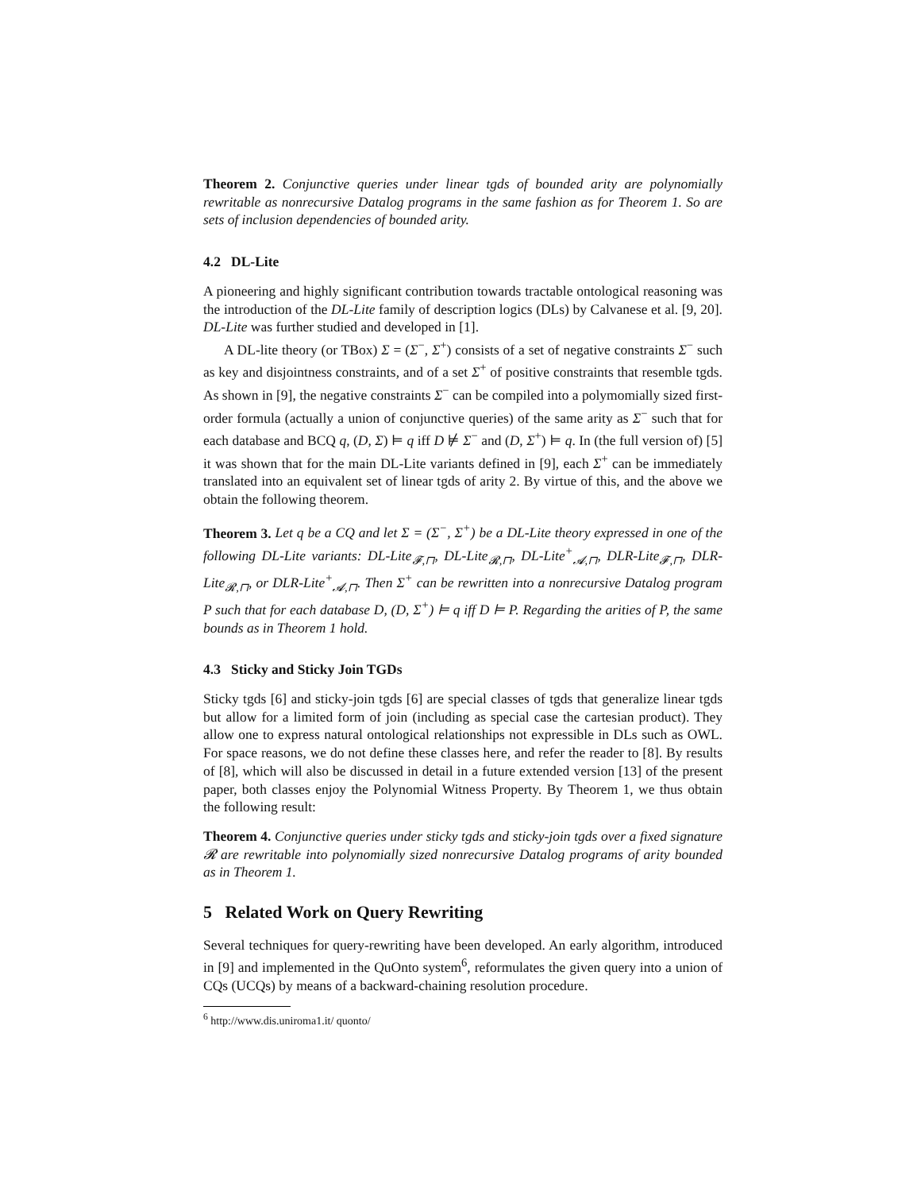Theorem 2. Conjunctive queries under linear tgds of bounded arity are polynomially rewritable as nonrecursive Datalog programs in the same fashion as for Theorem 1. So are sets of inclusion dependencies of bounded arity.
4.2 DL-Lite
A pioneering and highly significant contribution towards tractable ontological reasoning was the introduction of the DL-Lite family of description logics (DLs) by Calvanese et al. [9, 20]. DL-Lite was further studied and developed in [1].
A DL-lite theory (or TBox) Σ = (Σ<sup>−</sup>, Σ<sup>+</sup>) consists of a set of negative constraints Σ<sup>−</sup> such as key and disjointness constraints, and of a set Σ<sup>+</sup> of positive constraints that resemble tgds. As shown in [9], the negative constraints Σ<sup>−</sup> can be compiled into a polymomially sized first-order formula (actually a union of conjunctive queries) of the same arity as Σ<sup>−</sup> such that for each database and BCQ q, (D, Σ) ⊨ q iff D ⊭ Σ<sup>−</sup> and (D, Σ<sup>+</sup>) ⊨ q. In (the full version of) [5] it was shown that for the main DL-Lite variants defined in [9], each Σ<sup>+</sup> can be immediately translated into an equivalent set of linear tgds of arity 2. By virtue of this, and the above we obtain the following theorem.
Theorem 3. Let q be a CQ and let Σ = (Σ<sup>−</sup>, Σ<sup>+</sup>) be a DL-Lite theory expressed in one of the following DL-Lite variants: DL-Lite<sub>𝓕,⊓</sub>, DL-Lite<sub>𝓡,⊓</sub>, DL-Lite<sup>+</sup><sub>𝓐,⊓</sub>, DLR-Lite<sub>𝓕,⊓</sub>, DLR-Lite<sub>𝓡,⊓</sub>, or DLR-Lite<sup>+</sup><sub>𝓐,⊓</sub>. Then Σ<sup>+</sup> can be rewritten into a nonrecursive Datalog program P such that for each database D, (D, Σ<sup>+</sup>) ⊨ q iff D ⊨ P. Regarding the arities of P, the same bounds as in Theorem 1 hold.
4.3 Sticky and Sticky Join TGDs
Sticky tgds [6] and sticky-join tgds [6] are special classes of tgds that generalize linear tgds but allow for a limited form of join (including as special case the cartesian product). They allow one to express natural ontological relationships not expressible in DLs such as OWL. For space reasons, we do not define these classes here, and refer the reader to [8]. By results of [8], which will also be discussed in detail in a future extended version [13] of the present paper, both classes enjoy the Polynomial Witness Property. By Theorem 1, we thus obtain the following result:
Theorem 4. Conjunctive queries under sticky tgds and sticky-join tgds over a fixed signature 𝓡 are rewritable into polynomially sized nonrecursive Datalog programs of arity bounded as in Theorem 1.
5 Related Work on Query Rewriting
Several techniques for query-rewriting have been developed. An early algorithm, introduced in [9] and implemented in the QuOnto system<sup>6</sup>, reformulates the given query into a union of CQs (UCQs) by means of a backward-chaining resolution procedure.
<sup>6</sup> http://www.dis.uniroma1.it/ quonto/